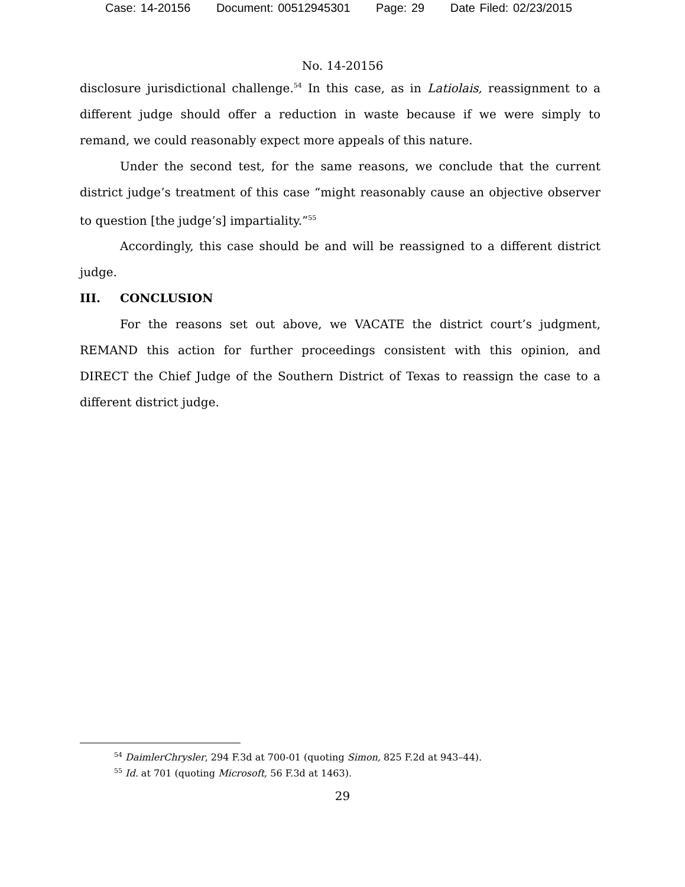Case: 14-20156 Document: 00512945301 Page: 29 Date Filed: 02/23/2015
No. 14-20156
disclosure jurisdictional challenge.<sup>54</sup> In this case, as in Latiolais, reassignment to a different judge should offer a reduction in waste because if we were simply to remand, we could reasonably expect more appeals of this nature.
Under the second test, for the same reasons, we conclude that the current district judge’s treatment of this case “might reasonably cause an objective observer to question [the judge’s] impartiality.”<sup>55</sup>
Accordingly, this case should be and will be reassigned to a different district judge.
III. CONCLUSION
For the reasons set out above, we VACATE the district court’s judgment, REMAND this action for further proceedings consistent with this opinion, and DIRECT the Chief Judge of the Southern District of Texas to reassign the case to a different district judge.
<sup>54</sup> DaimlerChrysler, 294 F.3d at 700-01 (quoting Simon, 825 F.2d at 943–44).
<sup>55</sup> Id. at 701 (quoting Microsoft, 56 F.3d at 1463).
29